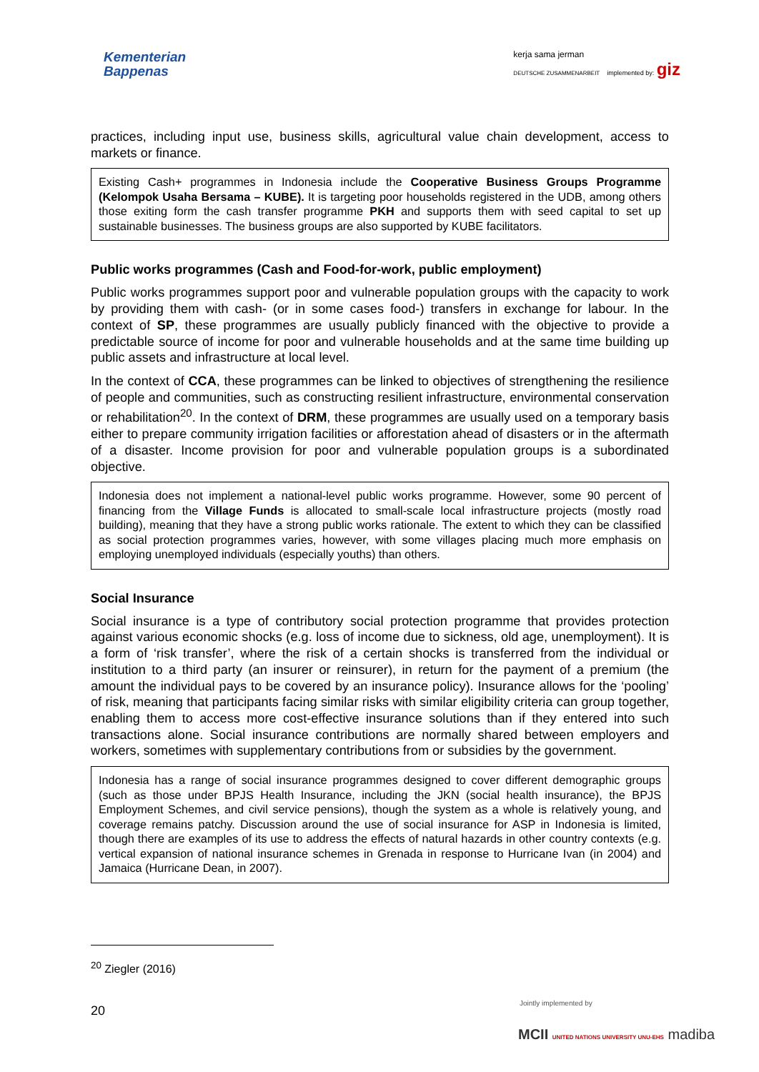Kementerian
Bappenas
kerja sama jerman
DEUTSCHE ZUSAMMENARBEIT implemented by: giz
practices, including input use, business skills, agricultural value chain development, access to markets or finance.
Existing Cash+ programmes in Indonesia include the Cooperative Business Groups Programme (Kelompok Usaha Bersama – KUBE). It is targeting poor households registered in the UDB, among others those exiting form the cash transfer programme PKH and supports them with seed capital to set up sustainable businesses. The business groups are also supported by KUBE facilitators.
Public works programmes (Cash and Food-for-work, public employment)
Public works programmes support poor and vulnerable population groups with the capacity to work by providing them with cash- (or in some cases food-) transfers in exchange for labour. In the context of SP, these programmes are usually publicly financed with the objective to provide a predictable source of income for poor and vulnerable households and at the same time building up public assets and infrastructure at local level.
In the context of CCA, these programmes can be linked to objectives of strengthening the resilience of people and communities, such as constructing resilient infrastructure, environmental conservation or rehabilitation<sup>20</sup>. In the context of DRM, these programmes are usually used on a temporary basis either to prepare community irrigation facilities or afforestation ahead of disasters or in the aftermath of a disaster. Income provision for poor and vulnerable population groups is a subordinated objective.
Indonesia does not implement a national-level public works programme. However, some 90 percent of financing from the Village Funds is allocated to small-scale local infrastructure projects (mostly road building), meaning that they have a strong public works rationale. The extent to which they can be classified as social protection programmes varies, however, with some villages placing much more emphasis on employing unemployed individuals (especially youths) than others.
Social Insurance
Social insurance is a type of contributory social protection programme that provides protection against various economic shocks (e.g. loss of income due to sickness, old age, unemployment). It is a form of ‘risk transfer’, where the risk of a certain shocks is transferred from the individual or institution to a third party (an insurer or reinsurer), in return for the payment of a premium (the amount the individual pays to be covered by an insurance policy). Insurance allows for the ‘pooling’ of risk, meaning that participants facing similar risks with similar eligibility criteria can group together, enabling them to access more cost-effective insurance solutions than if they entered into such transactions alone. Social insurance contributions are normally shared between employers and workers, sometimes with supplementary contributions from or subsidies by the government.
Indonesia has a range of social insurance programmes designed to cover different demographic groups (such as those under BPJS Health Insurance, including the JKN (social health insurance), the BPJS Employment Schemes, and civil service pensions), though the system as a whole is relatively young, and coverage remains patchy. Discussion around the use of social insurance for ASP in Indonesia is limited, though there are examples of its use to address the effects of natural hazards in other country contexts (e.g. vertical expansion of national insurance schemes in Grenada in response to Hurricane Ivan (in 2004) and Jamaica (Hurricane Dean, in 2007).
<sup>20</sup> Ziegler (2016)
20
Jointly implemented by
MCII UNITED NATIONS UNIVERSITY UNU-EHS madiba